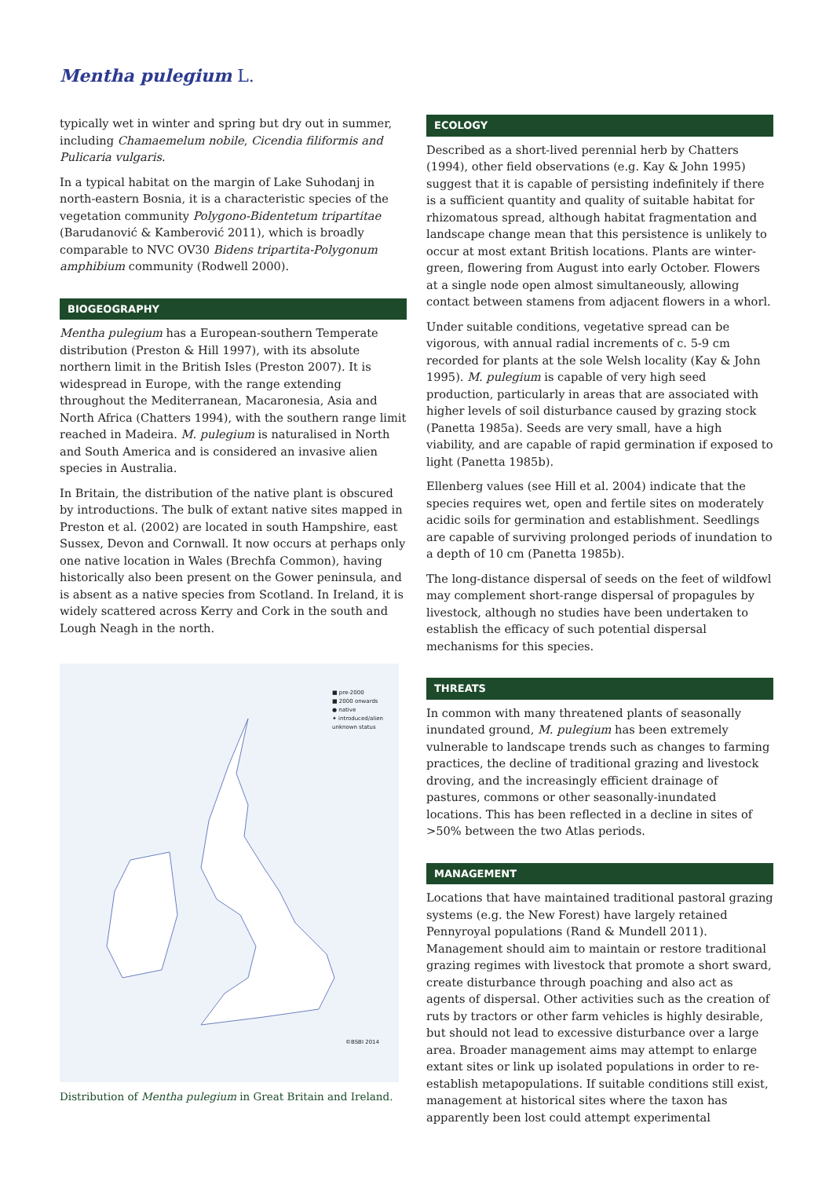Mentha pulegium L.
typically wet in winter and spring but dry out in summer, including Chamaemelum nobile, Cicendia filiformis and Pulicaria vulgaris.
In a typical habitat on the margin of Lake Suhodanj in north-eastern Bosnia, it is a characteristic species of the vegetation community Polygono-Bidentetum tripartitae (Barudanović & Kamberović 2011), which is broadly comparable to NVC OV30 Bidens tripartita-Polygonum amphibium community (Rodwell 2000).
BIOGEOGRAPHY
Mentha pulegium has a European-southern Temperate distribution (Preston & Hill 1997), with its absolute northern limit in the British Isles (Preston 2007). It is widespread in Europe, with the range extending throughout the Mediterranean, Macaronesia, Asia and North Africa (Chatters 1994), with the southern range limit reached in Madeira. M. pulegium is naturalised in North and South America and is considered an invasive alien species in Australia.
In Britain, the distribution of the native plant is obscured by introductions. The bulk of extant native sites mapped in Preston et al. (2002) are located in south Hampshire, east Sussex, Devon and Cornwall. It now occurs at perhaps only one native location in Wales (Brechfa Common), having historically also been present on the Gower peninsula, and is absent as a native species from Scotland. In Ireland, it is widely scattered across Kerry and Cork in the south and Lough Neagh in the north.
■ pre-2000
■ 2000 onwards
● native
✦ introduced/alien
unknown status
©BSBI 2014
Distribution of Mentha pulegium in Great Britain and Ireland.
ECOLOGY
Described as a short-lived perennial herb by Chatters (1994), other field observations (e.g. Kay & John 1995) suggest that it is capable of persisting indefinitely if there is a sufficient quantity and quality of suitable habitat for rhizomatous spread, although habitat fragmentation and landscape change mean that this persistence is unlikely to occur at most extant British locations. Plants are winter-green, flowering from August into early October. Flowers at a single node open almost simultaneously, allowing contact between stamens from adjacent flowers in a whorl.
Under suitable conditions, vegetative spread can be vigorous, with annual radial increments of c. 5-9 cm recorded for plants at the sole Welsh locality (Kay & John 1995). M. pulegium is capable of very high seed production, particularly in areas that are associated with higher levels of soil disturbance caused by grazing stock (Panetta 1985a). Seeds are very small, have a high viability, and are capable of rapid germination if exposed to light (Panetta 1985b).
Ellenberg values (see Hill et al. 2004) indicate that the species requires wet, open and fertile sites on moderately acidic soils for germination and establishment. Seedlings are capable of surviving prolonged periods of inundation to a depth of 10 cm (Panetta 1985b).
The long-distance dispersal of seeds on the feet of wildfowl may complement short-range dispersal of propagules by livestock, although no studies have been undertaken to establish the efficacy of such potential dispersal mechanisms for this species.
THREATS
In common with many threatened plants of seasonally inundated ground, M. pulegium has been extremely vulnerable to landscape trends such as changes to farming practices, the decline of traditional grazing and livestock droving, and the increasingly efficient drainage of pastures, commons or other seasonally-inundated locations. This has been reflected in a decline in sites of >50% between the two Atlas periods.
MANAGEMENT
Locations that have maintained traditional pastoral grazing systems (e.g. the New Forest) have largely retained Pennyroyal populations (Rand & Mundell 2011). Management should aim to maintain or restore traditional grazing regimes with livestock that promote a short sward, create disturbance through poaching and also act as agents of dispersal. Other activities such as the creation of ruts by tractors or other farm vehicles is highly desirable, but should not lead to excessive disturbance over a large area. Broader management aims may attempt to enlarge extant sites or link up isolated populations in order to re-establish metapopulations. If suitable conditions still exist, management at historical sites where the taxon has apparently been lost could attempt experimental